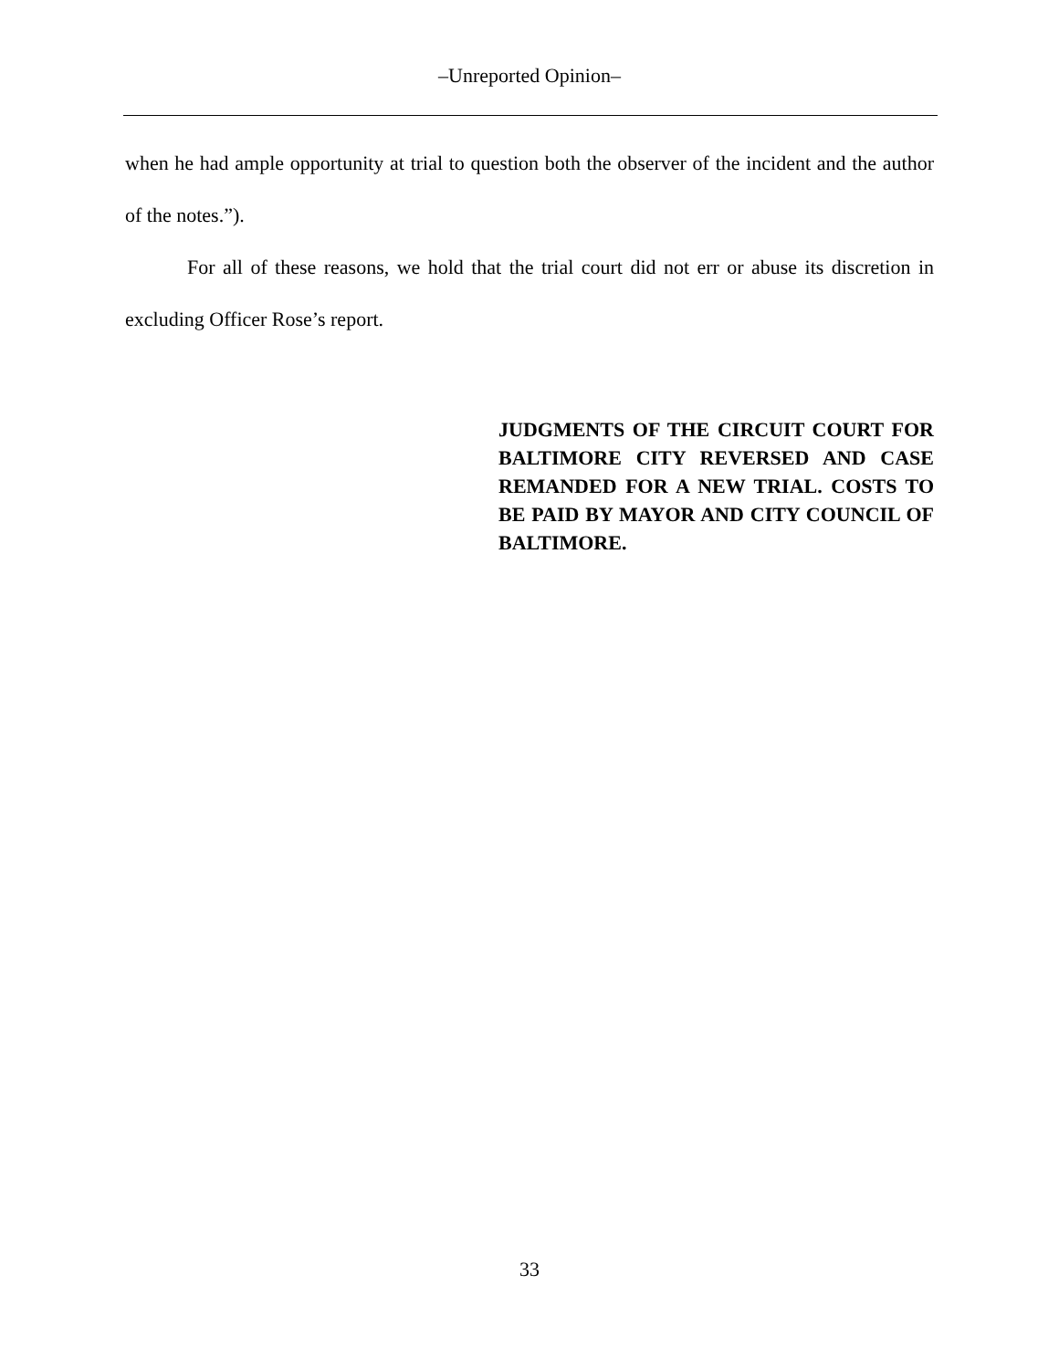–Unreported Opinion–
when he had ample opportunity at trial to question both the observer of the incident and the author of the notes.”).
For all of these reasons, we hold that the trial court did not err or abuse its discretion in excluding Officer Rose’s report.
JUDGMENTS OF THE CIRCUIT COURT FOR BALTIMORE CITY REVERSED AND CASE REMANDED FOR A NEW TRIAL. COSTS TO BE PAID BY MAYOR AND CITY COUNCIL OF BALTIMORE.
33